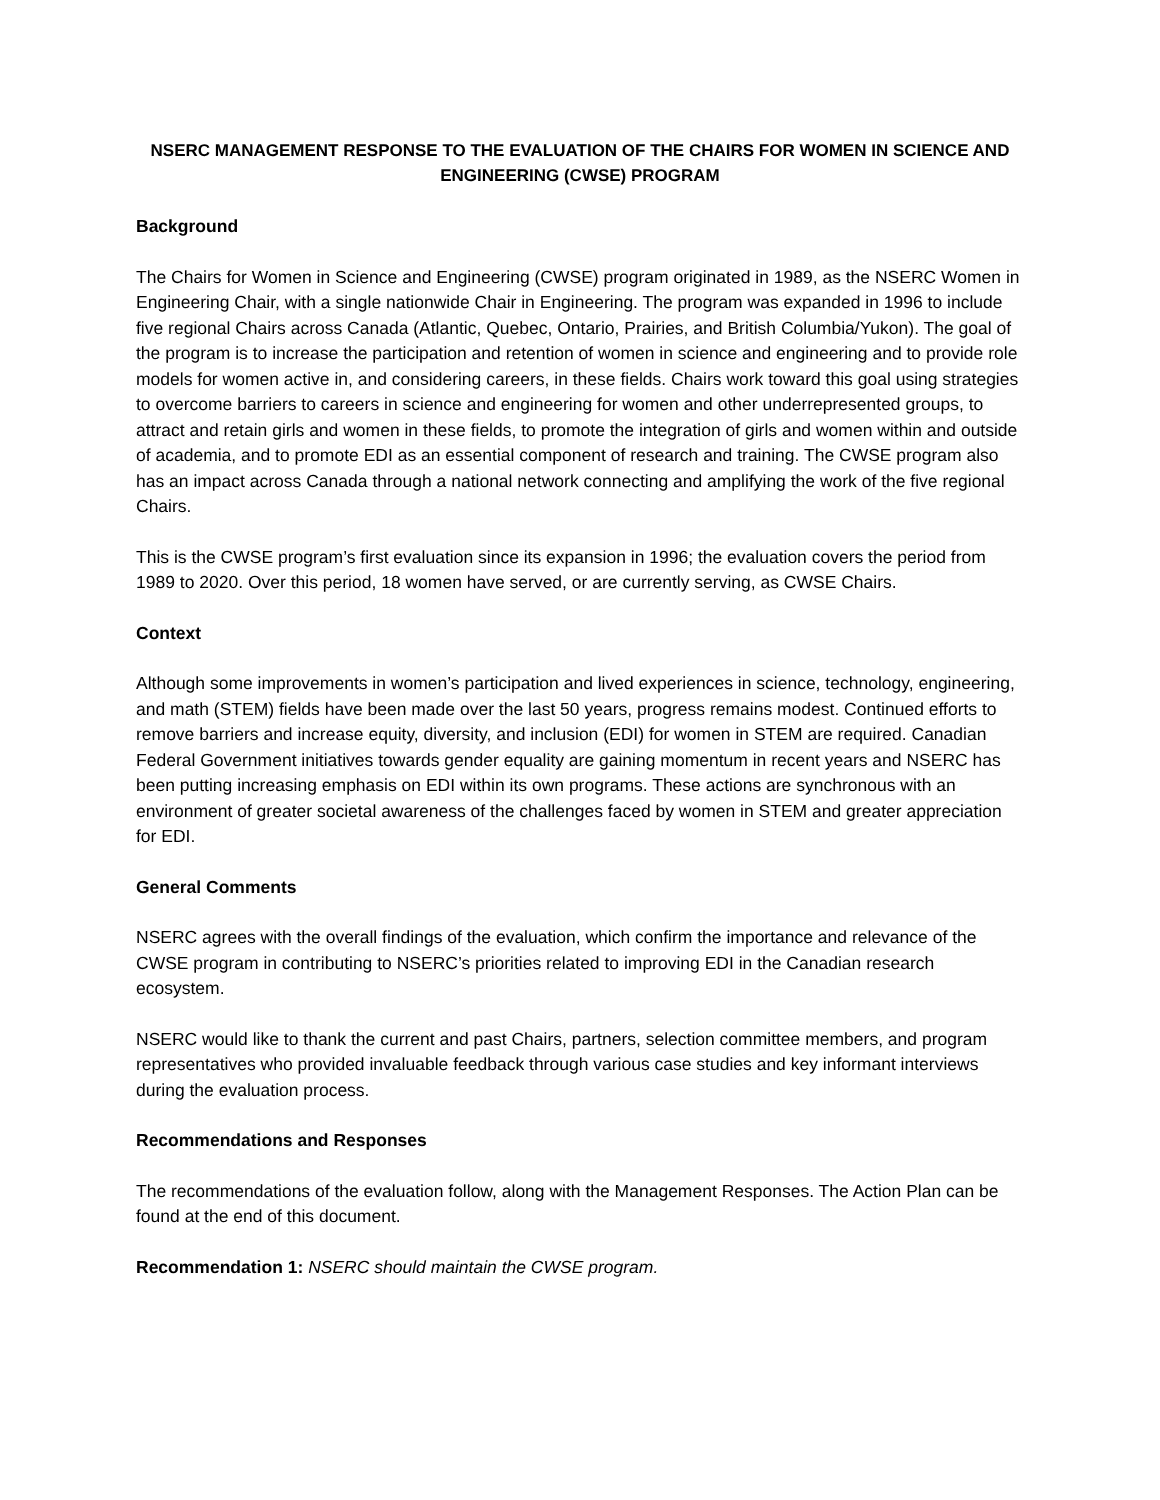NSERC MANAGEMENT RESPONSE TO THE EVALUATION OF THE CHAIRS FOR WOMEN IN SCIENCE AND ENGINEERING (CWSE) PROGRAM
Background
The Chairs for Women in Science and Engineering (CWSE) program originated in 1989, as the NSERC Women in Engineering Chair, with a single nationwide Chair in Engineering. The program was expanded in 1996 to include five regional Chairs across Canada (Atlantic, Quebec, Ontario, Prairies, and British Columbia/Yukon). The goal of the program is to increase the participation and retention of women in science and engineering and to provide role models for women active in, and considering careers, in these fields. Chairs work toward this goal using strategies to overcome barriers to careers in science and engineering for women and other underrepresented groups, to attract and retain girls and women in these fields, to promote the integration of girls and women within and outside of academia, and to promote EDI as an essential component of research and training. The CWSE program also has an impact across Canada through a national network connecting and amplifying the work of the five regional Chairs.
This is the CWSE program’s first evaluation since its expansion in 1996; the evaluation covers the period from 1989 to 2020. Over this period, 18 women have served, or are currently serving, as CWSE Chairs.
Context
Although some improvements in women’s participation and lived experiences in science, technology, engineering, and math (STEM) fields have been made over the last 50 years, progress remains modest. Continued efforts to remove barriers and increase equity, diversity, and inclusion (EDI) for women in STEM are required. Canadian Federal Government initiatives towards gender equality are gaining momentum in recent years and NSERC has been putting increasing emphasis on EDI within its own programs. These actions are synchronous with an environment of greater societal awareness of the challenges faced by women in STEM and greater appreciation for EDI.
General Comments
NSERC agrees with the overall findings of the evaluation, which confirm the importance and relevance of the CWSE program in contributing to NSERC’s priorities related to improving EDI in the Canadian research ecosystem.
NSERC would like to thank the current and past Chairs, partners, selection committee members, and program representatives who provided invaluable feedback through various case studies and key informant interviews during the evaluation process.
Recommendations and Responses
The recommendations of the evaluation follow, along with the Management Responses. The Action Plan can be found at the end of this document.
Recommendation 1: NSERC should maintain the CWSE program.